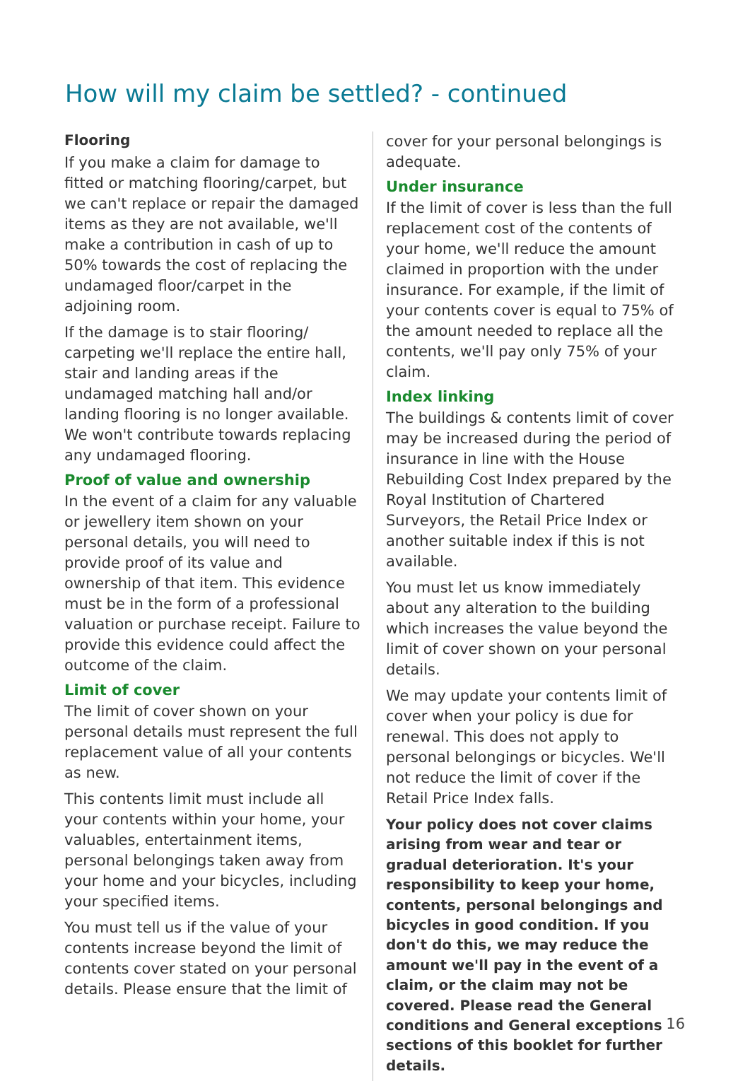How will my claim be settled? - continued
Flooring
If you make a claim for damage to fitted or matching flooring/carpet, but we can't replace or repair the damaged items as they are not available, we'll make a contribution in cash of up to 50% towards the cost of replacing the undamaged floor/carpet in the adjoining room.
If the damage is to stair flooring/ carpeting we'll replace the entire hall, stair and landing areas if the undamaged matching hall and/or landing flooring is no longer available. We won't contribute towards replacing any undamaged flooring.
Proof of value and ownership
In the event of a claim for any valuable or jewellery item shown on your personal details, you will need to provide proof of its value and ownership of that item. This evidence must be in the form of a professional valuation or purchase receipt. Failure to provide this evidence could affect the outcome of the claim.
Limit of cover
The limit of cover shown on your personal details must represent the full replacement value of all your contents as new.
This contents limit must include all your contents within your home, your valuables, entertainment items, personal belongings taken away from your home and your bicycles, including your specified items.
You must tell us if the value of your contents increase beyond the limit of contents cover stated on your personal details. Please ensure that the limit of
cover for your personal belongings is adequate.
Under insurance
If the limit of cover is less than the full replacement cost of the contents of your home, we'll reduce the amount claimed in proportion with the under insurance. For example, if the limit of your contents cover is equal to 75% of the amount needed to replace all the contents, we'll pay only 75% of your claim.
Index linking
The buildings & contents limit of cover may be increased during the period of insurance in line with the House Rebuilding Cost Index prepared by the Royal Institution of Chartered Surveyors, the Retail Price Index or another suitable index if this is not available.
You must let us know immediately about any alteration to the building which increases the value beyond the limit of cover shown on your personal details.
We may update your contents limit of cover when your policy is due for renewal. This does not apply to personal belongings or bicycles. We'll not reduce the limit of cover if the Retail Price Index falls.
Your policy does not cover claims arising from wear and tear or gradual deterioration. It's your responsibility to keep your home, contents, personal belongings and bicycles in good condition. If you don't do this, we may reduce the amount we'll pay in the event of a claim, or the claim may not be covered. Please read the General conditions and General exceptions sections of this booklet for further details.
16